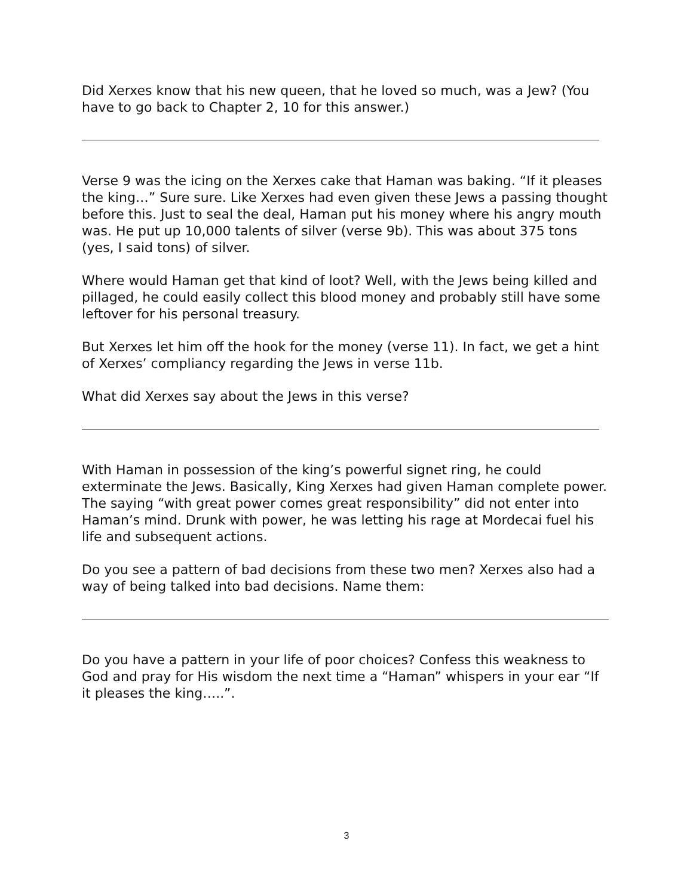Did Xerxes know that his new queen, that he loved so much, was a Jew? (You have to go back to Chapter 2, 10 for this answer.)
Verse 9 was the icing on the Xerxes cake that Haman was baking. “If it pleases the king…” Sure sure. Like Xerxes had even given these Jews a passing thought before this. Just to seal the deal, Haman put his money where his angry mouth was. He put up 10,000 talents of silver (verse 9b). This was about 375 tons (yes, I said tons) of silver.
Where would Haman get that kind of loot? Well, with the Jews being killed and pillaged, he could easily collect this blood money and probably still have some leftover for his personal treasury.
But Xerxes let him off the hook for the money (verse 11). In fact, we get a hint of Xerxes’ compliancy regarding the Jews in verse 11b.
What did Xerxes say about the Jews in this verse?
With Haman in possession of the king’s powerful signet ring, he could exterminate the Jews. Basically, King Xerxes had given Haman complete power. The saying “with great power comes great responsibility” did not enter into Haman’s mind. Drunk with power, he was letting his rage at Mordecai fuel his life and subsequent actions.
Do you see a pattern of bad decisions from these two men? Xerxes also had a way of being talked into bad decisions. Name them:
Do you have a pattern in your life of poor choices? Confess this weakness to God and pray for His wisdom the next time a “Haman” whispers in your ear “If it pleases the king…..”.
3